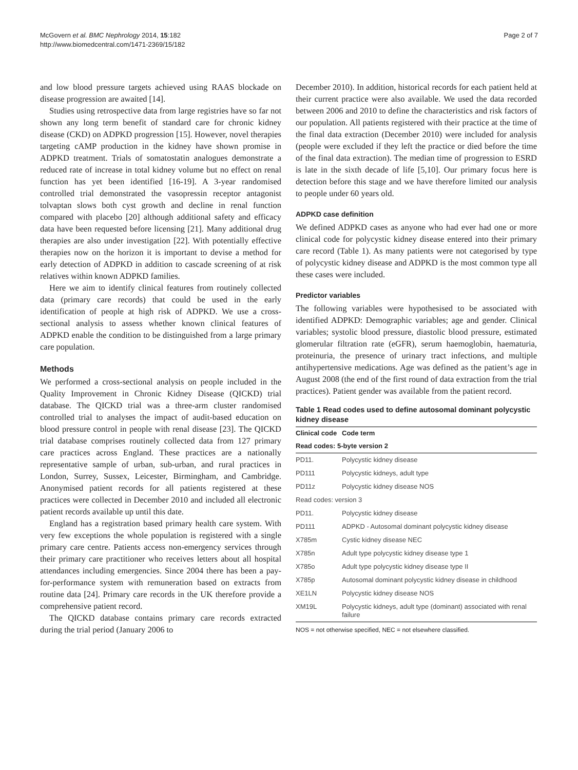McGovern et al. BMC Nephrology 2014, 15:182
http://www.biomedcentral.com/1471-2369/15/182
Page 2 of 7
and low blood pressure targets achieved using RAAS blockade on disease progression are awaited [14].
Studies using retrospective data from large registries have so far not shown any long term benefit of standard care for chronic kidney disease (CKD) on ADPKD progression [15]. However, novel therapies targeting cAMP production in the kidney have shown promise in ADPKD treatment. Trials of somatostatin analogues demonstrate a reduced rate of increase in total kidney volume but no effect on renal function has yet been identified [16-19]. A 3-year randomised controlled trial demonstrated the vasopressin receptor antagonist tolvaptan slows both cyst growth and decline in renal function compared with placebo [20] although additional safety and efficacy data have been requested before licensing [21]. Many additional drug therapies are also under investigation [22]. With potentially effective therapies now on the horizon it is important to devise a method for early detection of ADPKD in addition to cascade screening of at risk relatives within known ADPKD families.
Here we aim to identify clinical features from routinely collected data (primary care records) that could be used in the early identification of people at high risk of ADPKD. We use a cross-sectional analysis to assess whether known clinical features of ADPKD enable the condition to be distinguished from a large primary care population.
Methods
We performed a cross-sectional analysis on people included in the Quality Improvement in Chronic Kidney Disease (QICKD) trial database. The QICKD trial was a three-arm cluster randomised controlled trial to analyses the impact of audit-based education on blood pressure control in people with renal disease [23]. The QICKD trial database comprises routinely collected data from 127 primary care practices across England. These practices are a nationally representative sample of urban, sub-urban, and rural practices in London, Surrey, Sussex, Leicester, Birmingham, and Cambridge. Anonymised patient records for all patients registered at these practices were collected in December 2010 and included all electronic patient records available up until this date.
England has a registration based primary health care system. With very few exceptions the whole population is registered with a single primary care centre. Patients access non-emergency services through their primary care practitioner who receives letters about all hospital attendances including emergencies. Since 2004 there has been a pay-for-performance system with remuneration based on extracts from routine data [24]. Primary care records in the UK therefore provide a comprehensive patient record.
The QICKD database contains primary care records extracted during the trial period (January 2006 to
December 2010). In addition, historical records for each patient held at their current practice were also available. We used the data recorded between 2006 and 2010 to define the characteristics and risk factors of our population. All patients registered with their practice at the time of the final data extraction (December 2010) were included for analysis (people were excluded if they left the practice or died before the time of the final data extraction). The median time of progression to ESRD is late in the sixth decade of life [5,10]. Our primary focus here is detection before this stage and we have therefore limited our analysis to people under 60 years old.
ADPKD case definition
We defined ADPKD cases as anyone who had ever had one or more clinical code for polycystic kidney disease entered into their primary care record (Table 1). As many patients were not categorised by type of polycystic kidney disease and ADPKD is the most common type all these cases were included.
Predictor variables
The following variables were hypothesised to be associated with identified ADPKD: Demographic variables; age and gender. Clinical variables; systolic blood pressure, diastolic blood pressure, estimated glomerular filtration rate (eGFR), serum haemoglobin, haematuria, proteinuria, the presence of urinary tract infections, and multiple antihypertensive medications. Age was defined as the patient’s age in August 2008 (the end of the first round of data extraction from the trial practices). Patient gender was available from the patient record.
Table 1 Read codes used to define autosomal dominant polycystic kidney disease
| Clinical code | Code term |
| --- | --- |
| Read codes: 5-byte version 2 | |
| PD11. | Polycystic kidney disease |
| PD111 | Polycystic kidneys, adult type |
| PD11z | Polycystic kidney disease NOS |
| Read codes: version 3 | |
| PD11. | Polycystic kidney disease |
| PD111 | ADPKD - Autosomal dominant polycystic kidney disease |
| X785m | Cystic kidney disease NEC |
| X785n | Adult type polycystic kidney disease type 1 |
| X785o | Adult type polycystic kidney disease type II |
| X785p | Autosomal dominant polycystic kidney disease in childhood |
| XE1LN | Polycystic kidney disease NOS |
| XM19L | Polycystic kidneys, adult type (dominant) associated with renal failure |
NOS = not otherwise specified, NEC = not elsewhere classified.